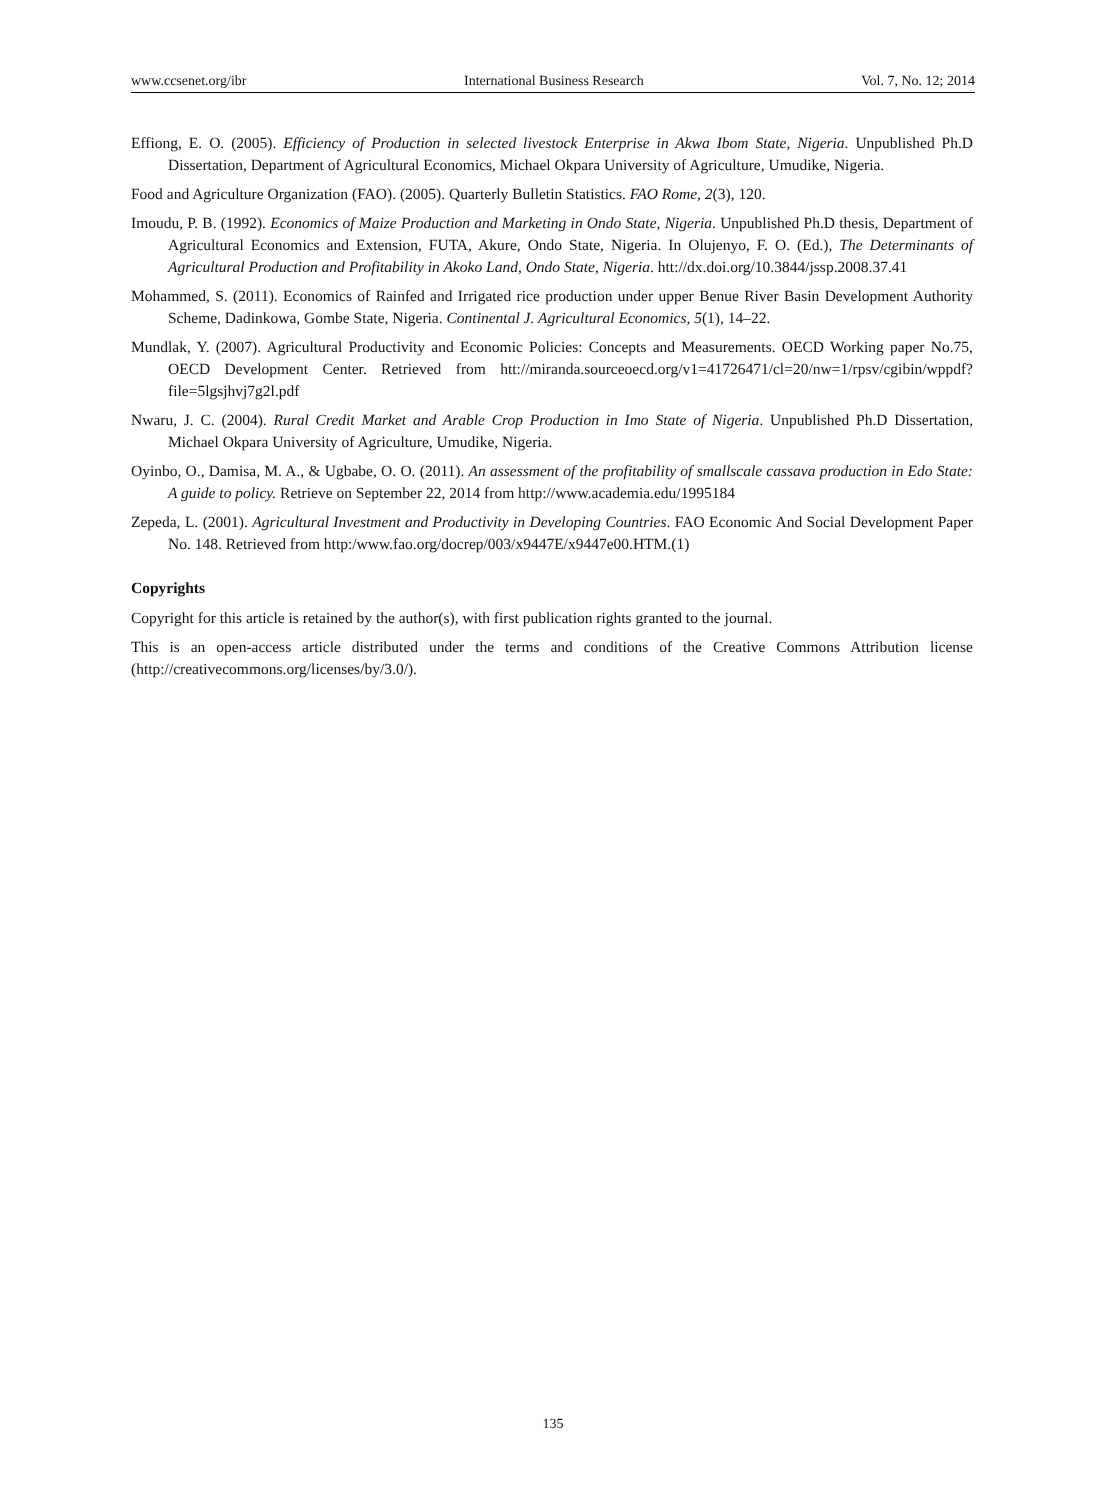www.ccsenet.org/ibr International Business Research Vol. 7, No. 12; 2014
Effiong, E. O. (2005). Efficiency of Production in selected livestock Enterprise in Akwa Ibom State, Nigeria. Unpublished Ph.D Dissertation, Department of Agricultural Economics, Michael Okpara University of Agriculture, Umudike, Nigeria.
Food and Agriculture Organization (FAO). (2005). Quarterly Bulletin Statistics. FAO Rome, 2(3), 120.
Imoudu, P. B. (1992). Economics of Maize Production and Marketing in Ondo State, Nigeria. Unpublished Ph.D thesis, Department of Agricultural Economics and Extension, FUTA, Akure, Ondo State, Nigeria. In Olujenyo, F. O. (Ed.), The Determinants of Agricultural Production and Profitability in Akoko Land, Ondo State, Nigeria. htt://dx.doi.org/10.3844/jssp.2008.37.41
Mohammed, S. (2011). Economics of Rainfed and Irrigated rice production under upper Benue River Basin Development Authority Scheme, Dadinkowa, Gombe State, Nigeria. Continental J. Agricultural Economics, 5(1), 14–22.
Mundlak, Y. (2007). Agricultural Productivity and Economic Policies: Concepts and Measurements. OECD Working paper No.75, OECD Development Center. Retrieved from htt://miranda.sourceoecd.org/v1=41726471/cl=20/nw=1/rpsv/cgibin/wppdf?file=5lgsjhvj7g2l.pdf
Nwaru, J. C. (2004). Rural Credit Market and Arable Crop Production in Imo State of Nigeria. Unpublished Ph.D Dissertation, Michael Okpara University of Agriculture, Umudike, Nigeria.
Oyinbo, O., Damisa, M. A., & Ugbabe, O. O. (2011). An assessment of the profitability of smallscale cassava production in Edo State: A guide to policy. Retrieve on September 22, 2014 from http://www.academia.edu/1995184
Zepeda, L. (2001). Agricultural Investment and Productivity in Developing Countries. FAO Economic And Social Development Paper No. 148. Retrieved from http:/www.fao.org/docrep/003/x9447E/x9447e00.HTM.(1)
Copyrights
Copyright for this article is retained by the author(s), with first publication rights granted to the journal.
This is an open-access article distributed under the terms and conditions of the Creative Commons Attribution license (http://creativecommons.org/licenses/by/3.0/).
135